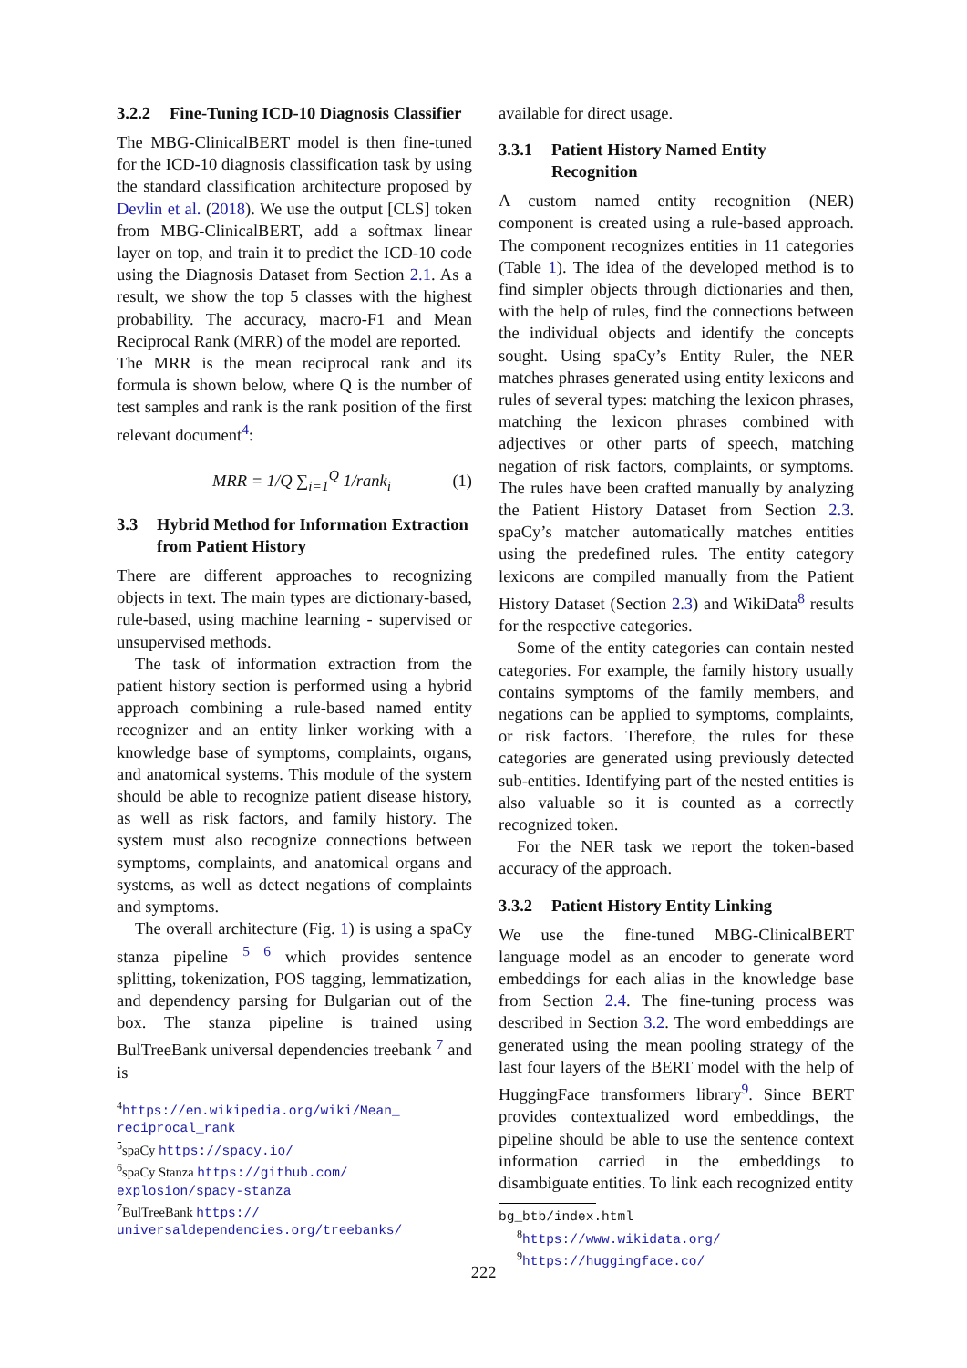3.2.2 Fine-Tuning ICD-10 Diagnosis Classifier
The MBG-ClinicalBERT model is then fine-tuned for the ICD-10 diagnosis classification task by using the standard classification architecture proposed by Devlin et al. (2018). We use the output [CLS] token from MBG-ClinicalBERT, add a softmax linear layer on top, and train it to predict the ICD-10 code using the Diagnosis Dataset from Section 2.1. As a result, we show the top 5 classes with the highest probability. The accuracy, macro-F1 and Mean Reciprocal Rank (MRR) of the model are reported.
The MRR is the mean reciprocal rank and its formula is shown below, where Q is the number of test samples and rank is the rank position of the first relevant document<sup>4</sup>:
MRR = 1/Q ∑<sub>i=1</sub><sup>Q</sup> 1/rank<sub>i</sub> (1)
3.3 Hybrid Method for Information Extraction from Patient History
There are different approaches to recognizing objects in text. The main types are dictionary-based, rule-based, using machine learning - supervised or unsupervised methods.
The task of information extraction from the patient history section is performed using a hybrid approach combining a rule-based named entity recognizer and an entity linker working with a knowledge base of symptoms, complaints, organs, and anatomical systems. This module of the system should be able to recognize patient disease history, as well as risk factors, and family history. The system must also recognize connections between symptoms, complaints, and anatomical organs and systems, as well as detect negations of complaints and symptoms.
The overall architecture (Fig. 1) is using a spaCy stanza pipeline <sup>5 6</sup> which provides sentence splitting, tokenization, POS tagging, lemmatization, and dependency parsing for Bulgarian out of the box. The stanza pipeline is trained using BulTreeBank universal dependencies treebank <sup>7</sup> and is
<sup>4</sup> https://en.wikipedia.org/wiki/Mean_ reciprocal_rank
<sup>5</sup> spaCy https://spacy.io/
<sup>6</sup> spaCy Stanza https://github.com/ explosion/spacy-stanza
<sup>7</sup> BulTreeBank https:// universaldependencies.org/treebanks/
available for direct usage.
3.3.1 Patient History Named Entity Recognition
A custom named entity recognition (NER) component is created using a rule-based approach. The component recognizes entities in 11 categories (Table 1). The idea of the developed method is to find simpler objects through dictionaries and then, with the help of rules, find the connections between the individual objects and identify the concepts sought. Using spaCy’s Entity Ruler, the NER matches phrases generated using entity lexicons and rules of several types: matching the lexicon phrases, matching the lexicon phrases combined with adjectives or other parts of speech, matching negation of risk factors, complaints, or symptoms. The rules have been crafted manually by analyzing the Patient History Dataset from Section 2.3. spaCy’s matcher automatically matches entities using the predefined rules. The entity category lexicons are compiled manually from the Patient History Dataset (Section 2.3) and WikiData<sup>8</sup> results for the respective categories.
Some of the entity categories can contain nested categories. For example, the family history usually contains symptoms of the family members, and negations can be applied to symptoms, complaints, or risk factors. Therefore, the rules for these categories are generated using previously detected sub-entities. Identifying part of the nested entities is also valuable so it is counted as a correctly recognized token.
For the NER task we report the token-based accuracy of the approach.
3.3.2 Patient History Entity Linking
We use the fine-tuned MBG-ClinicalBERT language model as an encoder to generate word embeddings for each alias in the knowledge base from Section 2.4. The fine-tuning process was described in Section 3.2. The word embeddings are generated using the mean pooling strategy of the last four layers of the BERT model with the help of HuggingFace transformers library<sup>9</sup>. Since BERT provides contextualized word embeddings, the pipeline should be able to use the sentence context information carried in the embeddings to disambiguate entities. To link each recognized entity
bg_btb/index.html
<sup>8</sup> https://www.wikidata.org/
<sup>9</sup> https://huggingface.co/
222